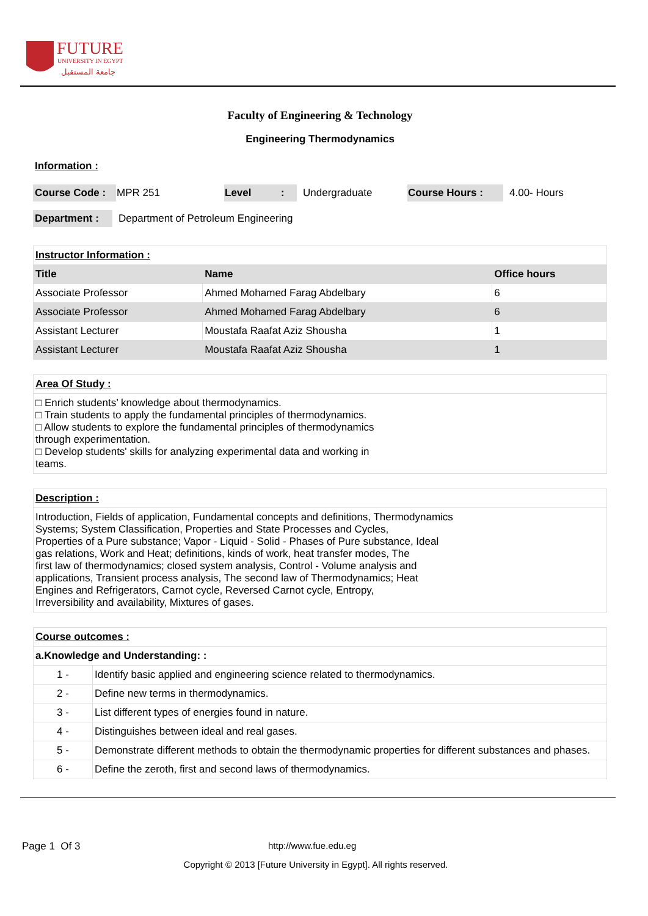FUTURE
UNIVERSITY IN EGYPT
جامعة المستقبل
Faculty of Engineering & Technology
Engineering Thermodynamics
Information :
| Course Code : | MPR 251 | Level | : | Undergraduate | Course Hours : | 4.00- Hours |
| Department : | Department of Petroleum Engineering |
| Instructor Information : | | |
| Title | Name | Office hours |
| Associate Professor | Ahmed Mohamed Farag Abdelbary | 6 |
| Associate Professor | Ahmed Mohamed Farag Abdelbary | 6 |
| Assistant Lecturer | Moustafa Raafat Aziz Shousha | 1 |
| Assistant Lecturer | Moustafa Raafat Aziz Shousha | 1 |
| Area Of Study : |
| □ Enrich students’ knowledge about thermodynamics. □ Train students to apply the fundamental principles of thermodynamics. □ Allow students to explore the fundamental principles of thermodynamics through experimentation. □ Develop students' skills for analyzing experimental data and working in teams. |
| Description : |
| Introduction, Fields of application, Fundamental concepts and definitions, Thermodynamics Systems; System Classification, Properties and State Processes and Cycles, Properties of a Pure substance; Vapor - Liquid - Solid - Phases of Pure substance, Ideal gas relations, Work and Heat; definitions, kinds of work, heat transfer modes, The first law of thermodynamics; closed system analysis, Control - Volume analysis and applications, Transient process analysis, The second law of Thermodynamics; Heat Engines and Refrigerators, Carnot cycle, Reversed Carnot cycle, Entropy, Irreversibility and availability, Mixtures of gases. |
| Course outcomes : | |
| a.Knowledge and Understanding: : | |
| 1 - | Identify basic applied and engineering science related to thermodynamics. |
| 2 - | Define new terms in thermodynamics. |
| 3 - | List different types of energies found in nature. |
| 4 - | Distinguishes between ideal and real gases. |
| 5 - | Demonstrate different methods to obtain the thermodynamic properties for different substances and phases. |
| 6 - | Define the zeroth, first and second laws of thermodynamics. |
Page 1 Of 3 http://www.fue.edu.eg
Copyright © 2013 [Future University in Egypt]. All rights reserved.